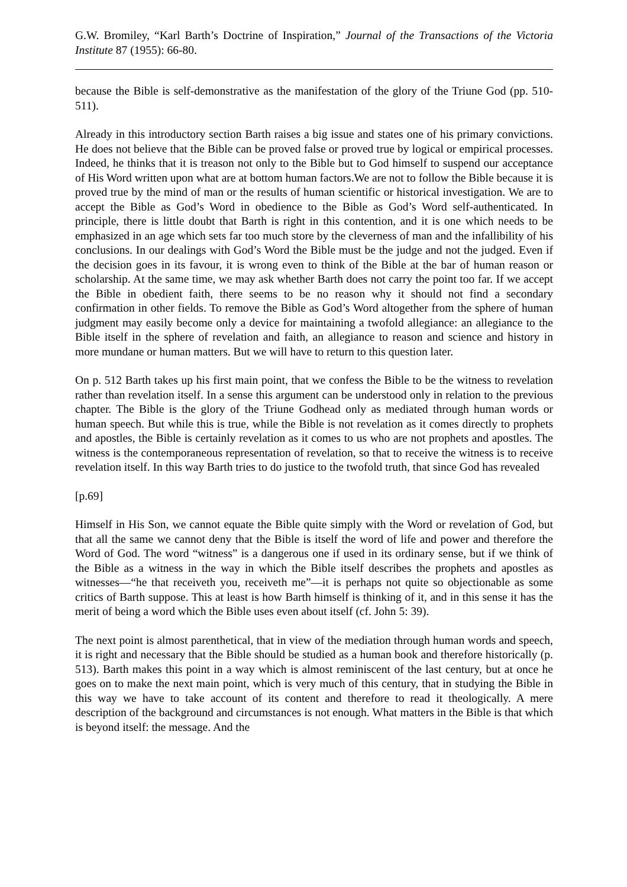G.W. Bromiley, “Karl Barth’s Doctrine of Inspiration,” Journal of the Transactions of the Victoria Institute 87 (1955): 66-80.
because the Bible is self-demonstrative as the manifestation of the glory of the Triune God (pp. 510-511).
Already in this introductory section Barth raises a big issue and states one of his primary convictions. He does not believe that the Bible can be proved false or proved true by logical or empirical processes. Indeed, he thinks that it is treason not only to the Bible but to God himself to suspend our acceptance of His Word written upon what are at bottom human factors.We are not to follow the Bible because it is proved true by the mind of man or the results of human scientific or historical investigation. We are to accept the Bible as God’s Word in obedience to the Bible as God’s Word self-authenticated. In principle, there is little doubt that Barth is right in this contention, and it is one which needs to be emphasized in an age which sets far too much store by the cleverness of man and the infallibility of his conclusions. In our dealings with God’s Word the Bible must be the judge and not the judged. Even if the decision goes in its favour, it is wrong even to think of the Bible at the bar of human reason or scholarship. At the same time, we may ask whether Barth does not carry the point too far. If we accept the Bible in obedient faith, there seems to be no reason why it should not find a secondary confirmation in other fields. To remove the Bible as God’s Word altogether from the sphere of human judgment may easily become only a device for maintaining a twofold allegiance: an allegiance to the Bible itself in the sphere of revelation and faith, an allegiance to reason and science and history in more mundane or human matters. But we will have to return to this question later.
On p. 512 Barth takes up his first main point, that we confess the Bible to be the witness to revelation rather than revelation itself. In a sense this argument can be understood only in relation to the previous chapter. The Bible is the glory of the Triune Godhead only as mediated through human words or human speech. But while this is true, while the Bible is not revelation as it comes directly to prophets and apostles, the Bible is certainly revelation as it comes to us who are not prophets and apostles. The witness is the contemporaneous representation of revelation, so that to receive the witness is to receive revelation itself. In this way Barth tries to do justice to the twofold truth, that since God has revealed
[p.69]
Himself in His Son, we cannot equate the Bible quite simply with the Word or revelation of God, but that all the same we cannot deny that the Bible is itself the word of life and power and therefore the Word of God. The word “witness” is a dangerous one if used in its ordinary sense, but if we think of the Bible as a witness in the way in which the Bible itself describes the prophets and apostles as witnesses—“he that receiveth you, receiveth me”—it is perhaps not quite so objectionable as some critics of Barth suppose. This at least is how Barth himself is thinking of it, and in this sense it has the merit of being a word which the Bible uses even about itself (cf. John 5: 39).
The next point is almost parenthetical, that in view of the mediation through human words and speech, it is right and necessary that the Bible should be studied as a human book and therefore historically (p. 513). Barth makes this point in a way which is almost reminiscent of the last century, but at once he goes on to make the next main point, which is very much of this century, that in studying the Bible in this way we have to take account of its content and therefore to read it theologically. A mere description of the background and circumstances is not enough. What matters in the Bible is that which is beyond itself: the message. And the